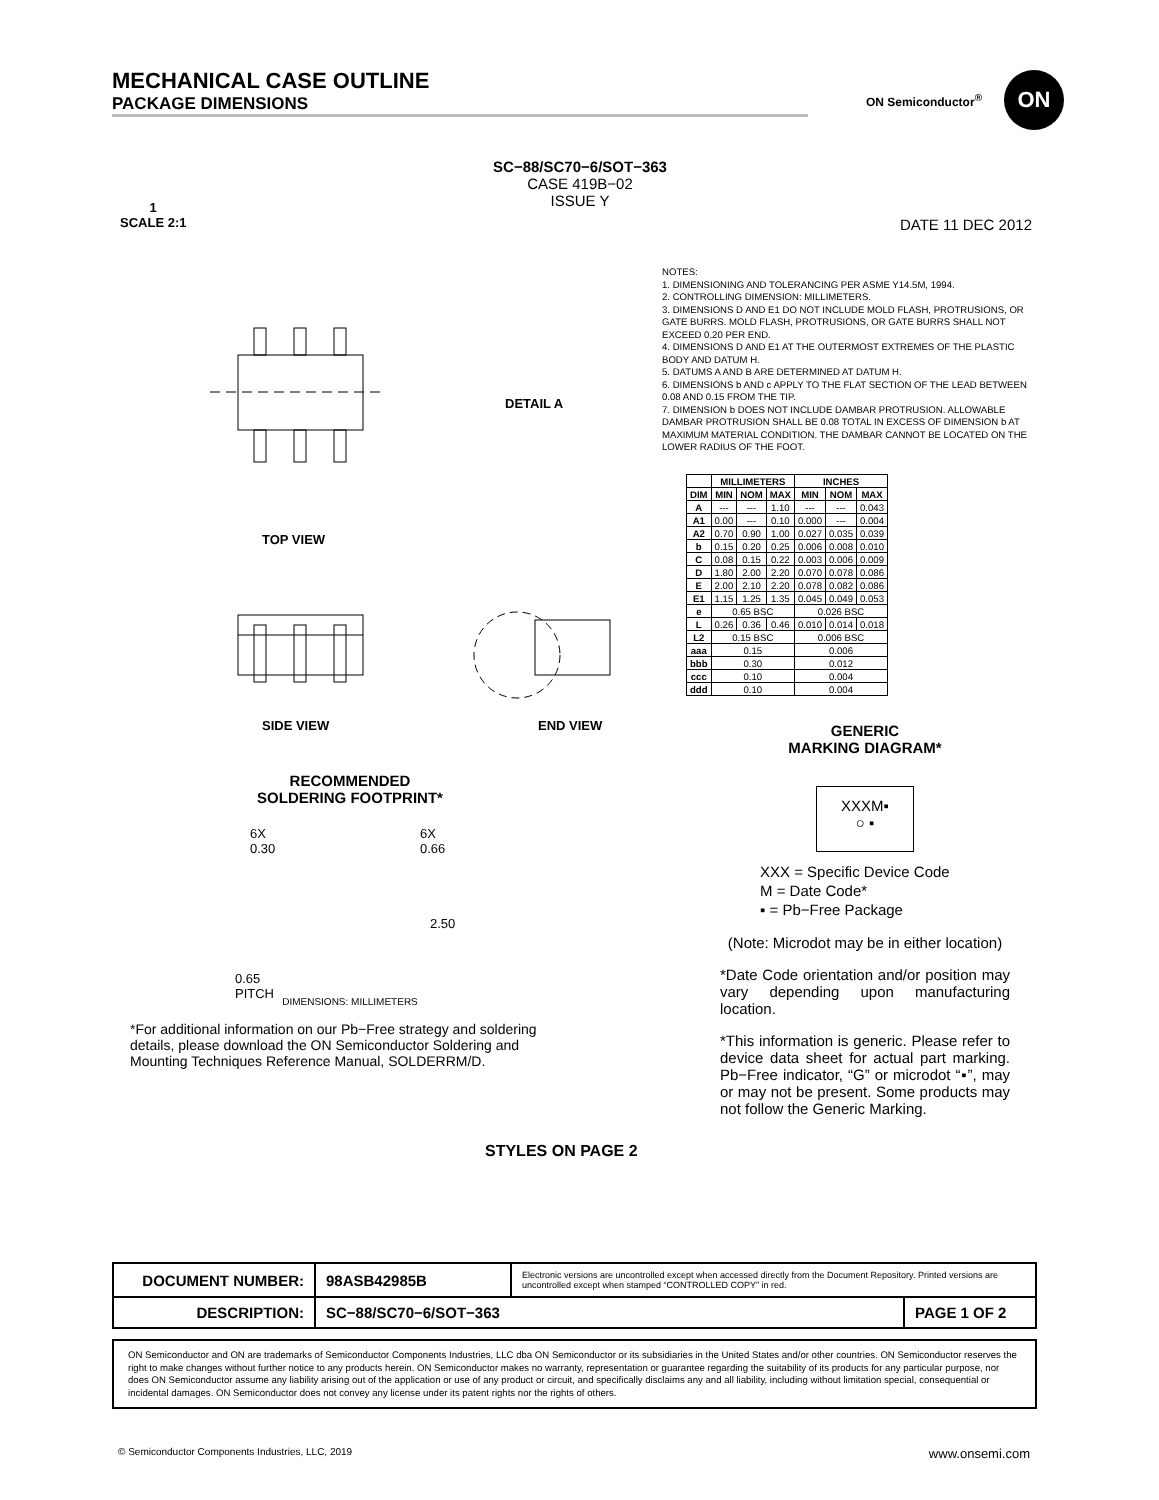MECHANICAL CASE OUTLINE
PACKAGE DIMENSIONS
ON Semiconductor<sup>®</sup>
ON
SC−88/SC70−6/SOT−363
CASE 419B−02
ISSUE Y
1
SCALE 2:1
DATE 11 DEC 2012
TOP VIEW
SIDE VIEW END VIEW
DETAIL A
NOTES:
1. DIMENSIONING AND TOLERANCING PER ASME Y14.5M, 1994.
2. CONTROLLING DIMENSION: MILLIMETERS.
3. DIMENSIONS D AND E1 DO NOT INCLUDE MOLD FLASH, PROTRUSIONS, OR GATE BURRS. MOLD FLASH, PROTRUSIONS, OR GATE BURRS SHALL NOT EXCEED 0.20 PER END.
4. DIMENSIONS D AND E1 AT THE OUTERMOST EXTREMES OF THE PLASTIC BODY AND DATUM H.
5. DATUMS A AND B ARE DETERMINED AT DATUM H.
6. DIMENSIONS b AND c APPLY TO THE FLAT SECTION OF THE LEAD BETWEEN 0.08 AND 0.15 FROM THE TIP.
7. DIMENSION b DOES NOT INCLUDE DAMBAR PROTRUSION. ALLOWABLE DAMBAR PROTRUSION SHALL BE 0.08 TOTAL IN EXCESS OF DIMENSION b AT MAXIMUM MATERIAL CONDITION. THE DAMBAR CANNOT BE LOCATED ON THE LOWER RADIUS OF THE FOOT.
| | MILLIMETERS | | | INCHES | | |
| --- | --- | --- | --- | --- | --- | --- |
| DIM | MIN | NOM | MAX | MIN | NOM | MAX |
| A | --- | --- | 1.10 | --- | --- | 0.043 |
| A1 | 0.00 | --- | 0.10 | 0.000 | --- | 0.004 |
| A2 | 0.70 | 0.90 | 1.00 | 0.027 | 0.035 | 0.039 |
| b | 0.15 | 0.20 | 0.25 | 0.006 | 0.008 | 0.010 |
| C | 0.08 | 0.15 | 0.22 | 0.003 | 0.006 | 0.009 |
| D | 1.80 | 2.00 | 2.20 | 0.070 | 0.078 | 0.086 |
| E | 2.00 | 2.10 | 2.20 | 0.078 | 0.082 | 0.086 |
| E1 | 1.15 | 1.25 | 1.35 | 0.045 | 0.049 | 0.053 |
| e | 0.65 BSC | | | 0.026 BSC | | |
| L | 0.26 | 0.36 | 0.46 | 0.010 | 0.014 | 0.018 |
| L2 | 0.15 BSC | | | 0.006 BSC | | |
| aaa | 0.15 | | | 0.006 | | |
| bbb | 0.30 | | | 0.012 | | |
| ccc | 0.10 | | | 0.004 | | |
| ddd | 0.10 | | | 0.004 | | |
GENERIC
MARKING DIAGRAM*
XXXM▪
○ ▪
XXX = Specific Device Code
M = Date Code*
▪ = Pb−Free Package
(Note: Microdot may be in either location)
*Date Code orientation and/or position may vary depending upon manufacturing location.
*This information is generic. Please refer to device data sheet for actual part marking. Pb−Free indicator, “G” or microdot “▪”, may or may not be present. Some products may not follow the Generic Marking.
RECOMMENDED
SOLDERING FOOTPRINT*
6X
0.30
6X
0.66
2.50
0.65
PITCH
DIMENSIONS: MILLIMETERS
*For additional information on our Pb−Free strategy and soldering details, please download the ON Semiconductor Soldering and Mounting Techniques Reference Manual, SOLDERRM/D.
STYLES ON PAGE 2
| DOCUMENT NUMBER: | 98ASB42985B | Electronic versions are uncontrolled except when accessed directly from the Document Repository. Printed versions are uncontrolled except when stamped “CONTROLLED COPY” in red. | |
| DESCRIPTION: | SC−88/SC70−6/SOT−363 | | PAGE 1 OF 2 |
ON Semiconductor and ON are trademarks of Semiconductor Components Industries, LLC dba ON Semiconductor or its subsidiaries in the United States and/or other countries. ON Semiconductor reserves the right to make changes without further notice to any products herein. ON Semiconductor makes no warranty, representation or guarantee regarding the suitability of its products for any particular purpose, nor does ON Semiconductor assume any liability arising out of the application or use of any product or circuit, and specifically disclaims any and all liability, including without limitation special, consequential or incidental damages. ON Semiconductor does not convey any license under its patent rights nor the rights of others.
© Semiconductor Components Industries, LLC, 2019 www.onsemi.com